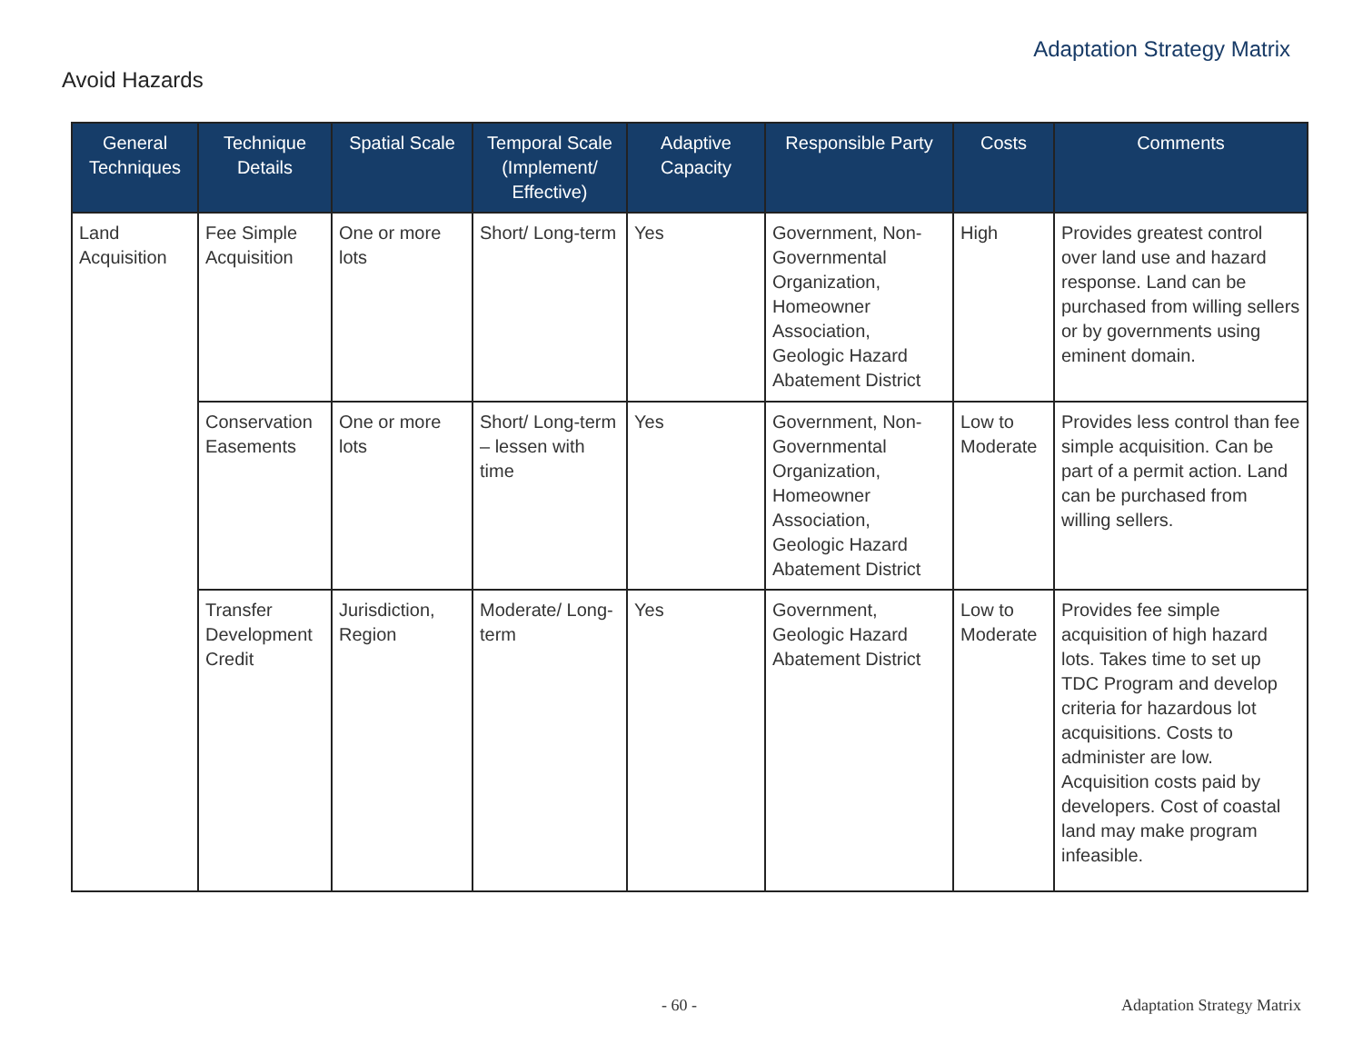Adaptation Strategy Matrix
Avoid Hazards
| General Techniques | Technique Details | Spatial Scale | Temporal Scale (Implement/ Effective) | Adaptive Capacity | Responsible Party | Costs | Comments |
| --- | --- | --- | --- | --- | --- | --- | --- |
| Land Acquisition | Fee Simple Acquisition | One or more lots | Short/ Long-term | Yes | Government, Non-Governmental Organization, Homeowner Association, Geologic Hazard Abatement District | High | Provides greatest control over land use and hazard response. Land can be purchased from willing sellers or by governments using eminent domain. |
| | Conservation Easements | One or more lots | Short/ Long-term – lessen with time | Yes | Government, Non-Governmental Organization, Homeowner Association, Geologic Hazard Abatement District | Low to Moderate | Provides less control than fee simple acquisition. Can be part of a permit action. Land can be purchased from willing sellers. |
| | Transfer Development Credit | Jurisdiction, Region | Moderate/ Long-term | Yes | Government, Geologic Hazard Abatement District | Low to Moderate | Provides fee simple acquisition of high hazard lots. Takes time to set up TDC Program and develop criteria for hazardous lot acquisitions. Costs to administer are low. Acquisition costs paid by developers. Cost of coastal land may make program infeasible. |
- 60 - Adaptation Strategy Matrix